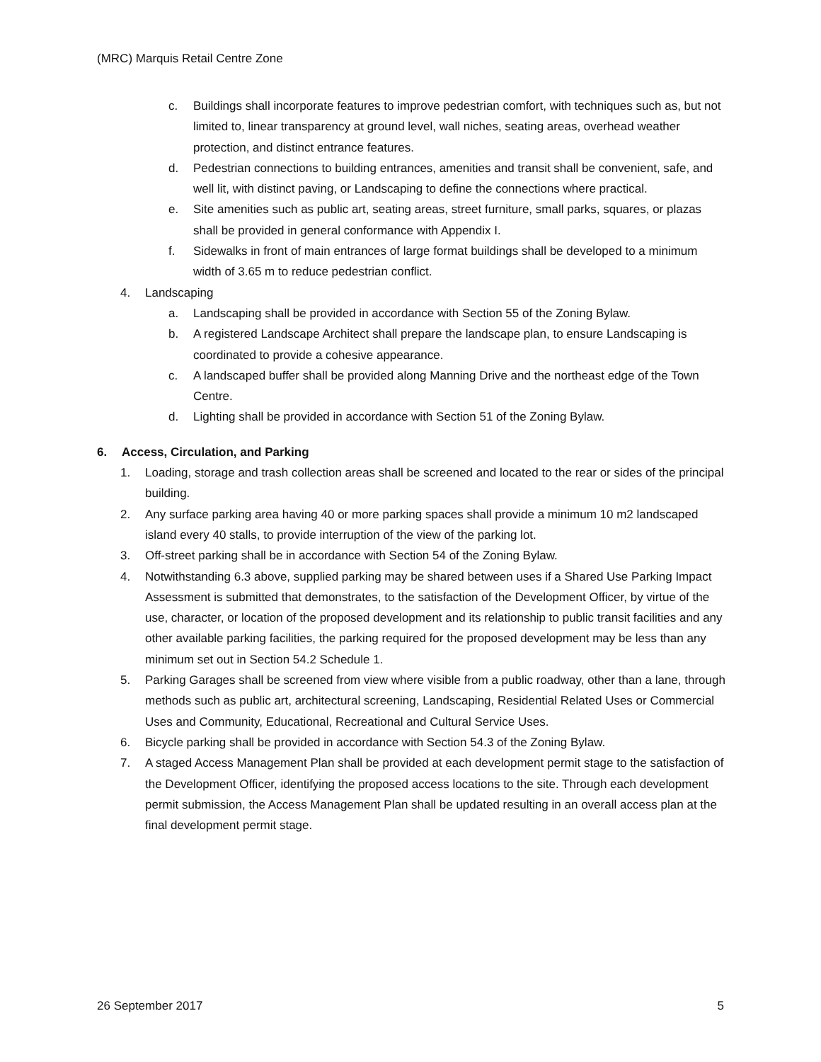(MRC) Marquis Retail Centre Zone
c. Buildings shall incorporate features to improve pedestrian comfort, with techniques such as, but not limited to, linear transparency at ground level, wall niches, seating areas, overhead weather protection, and distinct entrance features.
d. Pedestrian connections to building entrances, amenities and transit shall be convenient, safe, and well lit, with distinct paving, or Landscaping to define the connections where practical.
e. Site amenities such as public art, seating areas, street furniture, small parks, squares, or plazas shall be provided in general conformance with Appendix I.
f. Sidewalks in front of main entrances of large format buildings shall be developed to a minimum width of 3.65 m to reduce pedestrian conflict.
4. Landscaping
a. Landscaping shall be provided in accordance with Section 55 of the Zoning Bylaw.
b. A registered Landscape Architect shall prepare the landscape plan, to ensure Landscaping is coordinated to provide a cohesive appearance.
c. A landscaped buffer shall be provided along Manning Drive and the northeast edge of the Town Centre.
d. Lighting shall be provided in accordance with Section 51 of the Zoning Bylaw.
6. Access, Circulation, and Parking
1. Loading, storage and trash collection areas shall be screened and located to the rear or sides of the principal building.
2. Any surface parking area having 40 or more parking spaces shall provide a minimum 10 m2 landscaped island every 40 stalls, to provide interruption of the view of the parking lot.
3. Off-street parking shall be in accordance with Section 54 of the Zoning Bylaw.
4. Notwithstanding 6.3 above, supplied parking may be shared between uses if a Shared Use Parking Impact Assessment is submitted that demonstrates, to the satisfaction of the Development Officer, by virtue of the use, character, or location of the proposed development and its relationship to public transit facilities and any other available parking facilities, the parking required for the proposed development may be less than any minimum set out in Section 54.2 Schedule 1.
5. Parking Garages shall be screened from view where visible from a public roadway, other than a lane, through methods such as public art, architectural screening, Landscaping, Residential Related Uses or Commercial Uses and Community, Educational, Recreational and Cultural Service Uses.
6. Bicycle parking shall be provided in accordance with Section 54.3 of the Zoning Bylaw.
7. A staged Access Management Plan shall be provided at each development permit stage to the satisfaction of the Development Officer, identifying the proposed access locations to the site. Through each development permit submission, the Access Management Plan shall be updated resulting in an overall access plan at the final development permit stage.
26 September 2017 5